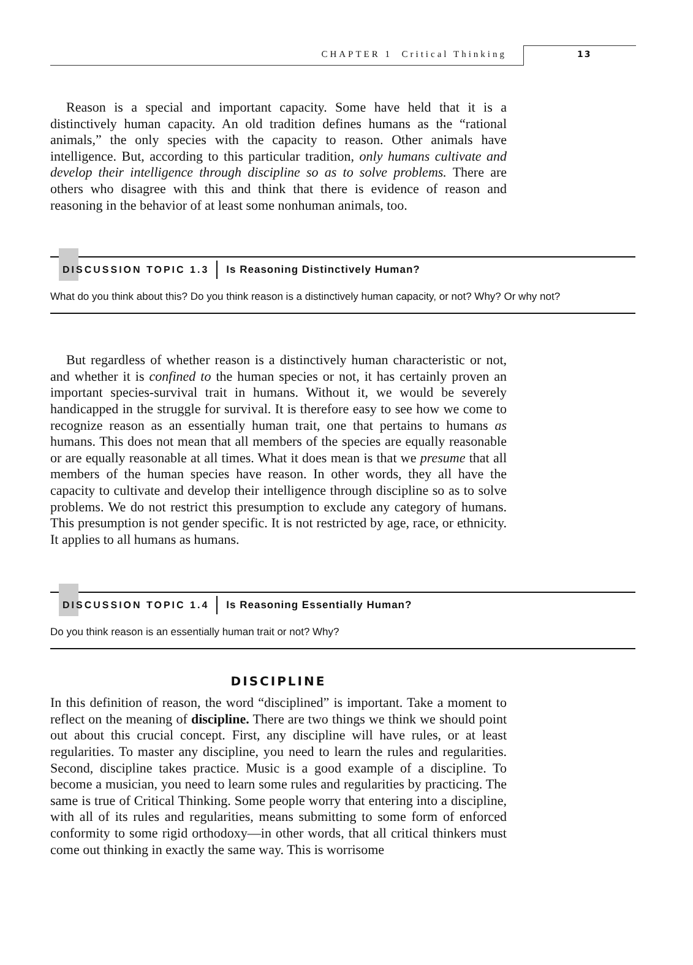CHAPTER 1 Critical Thinking 13
Reason is a special and important capacity. Some have held that it is a distinctively human capacity. An old tradition defines humans as the “rational animals,” the only species with the capacity to reason. Other animals have intelligence. But, according to this particular tradition, only humans cultivate and develop their intelligence through discipline so as to solve problems. There are others who disagree with this and think that there is evidence of reason and reasoning in the behavior of at least some nonhuman animals, too.
DISCUSSION TOPIC 1.3 Is Reasoning Distinctively Human?
What do you think about this? Do you think reason is a distinctively human capacity, or not? Why? Or why not?
But regardless of whether reason is a distinctively human characteristic or not, and whether it is confined to the human species or not, it has certainly proven an important species-survival trait in humans. Without it, we would be severely handicapped in the struggle for survival. It is therefore easy to see how we come to recognize reason as an essentially human trait, one that pertains to humans as humans. This does not mean that all members of the species are equally reasonable or are equally reasonable at all times. What it does mean is that we presume that all members of the human species have reason. In other words, they all have the capacity to cultivate and develop their intelligence through discipline so as to solve problems. We do not restrict this presumption to exclude any category of humans. This presumption is not gender specific. It is not restricted by age, race, or ethnicity. It applies to all humans as humans.
DISCUSSION TOPIC 1.4 Is Reasoning Essentially Human?
Do you think reason is an essentially human trait or not? Why?
DISCIPLINE
In this definition of reason, the word “disciplined” is important. Take a moment to reflect on the meaning of discipline. There are two things we think we should point out about this crucial concept. First, any discipline will have rules, or at least regularities. To master any discipline, you need to learn the rules and regularities. Second, discipline takes practice. Music is a good example of a discipline. To become a musician, you need to learn some rules and regularities by practicing. The same is true of Critical Thinking. Some people worry that entering into a discipline, with all of its rules and regularities, means submitting to some form of enforced conformity to some rigid orthodoxy—in other words, that all critical thinkers must come out thinking in exactly the same way. This is worrisome